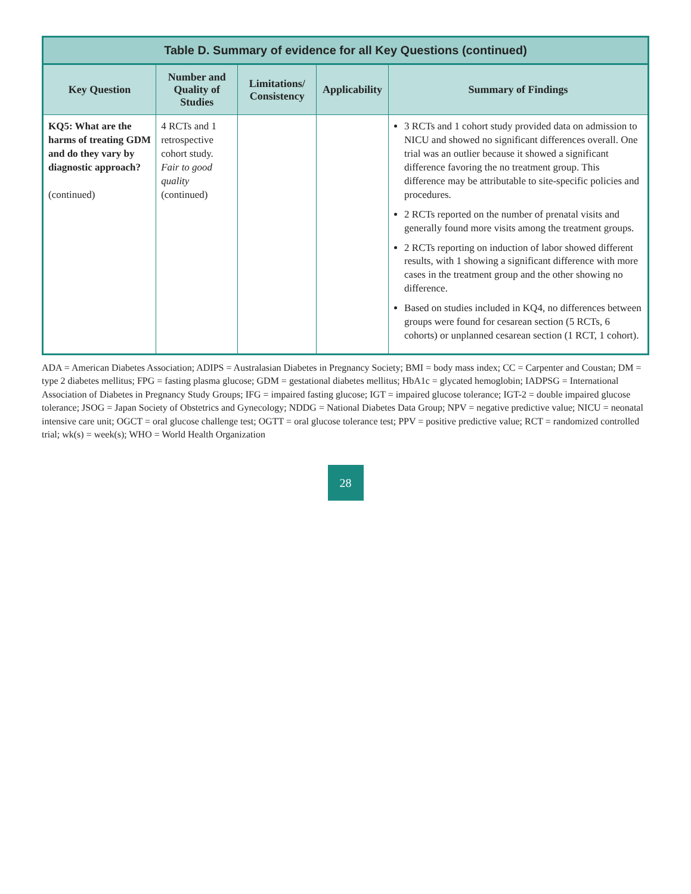Table D. Summary of evidence for all Key Questions (continued)
| Key Question | Number and Quality of Studies | Limitations/ Consistency | Applicability | Summary of Findings |
| --- | --- | --- | --- | --- |
| KQ5: What are the harms of treating GDM and do they vary by diagnostic approach? (continued) | 4 RCTs and 1 retrospective cohort study. Fair to good quality (continued) | | | 3 RCTs and 1 cohort study provided data on admission to NICU and showed no significant differences overall. One trial was an outlier because it showed a significant difference favoring the no treatment group. This difference may be attributable to site-specific policies and procedures. 2 RCTs reported on the number of prenatal visits and generally found more visits among the treatment groups. 2 RCTs reporting on induction of labor showed different results, with 1 showing a significant difference with more cases in the treatment group and the other showing no difference. Based on studies included in KQ4, no differences between groups were found for cesarean section (5 RCTs, 6 cohorts) or unplanned cesarean section (1 RCT, 1 cohort). |
ADA = American Diabetes Association; ADIPS = Australasian Diabetes in Pregnancy Society; BMI = body mass index; CC = Carpenter and Coustan; DM = type 2 diabetes mellitus; FPG = fasting plasma glucose; GDM = gestational diabetes mellitus; HbA1c = glycated hemoglobin; IADPSG = International Association of Diabetes in Pregnancy Study Groups; IFG = impaired fasting glucose; IGT = impaired glucose tolerance; IGT-2 = double impaired glucose tolerance; JSOG = Japan Society of Obstetrics and Gynecology; NDDG = National Diabetes Data Group; NPV = negative predictive value; NICU = neonatal intensive care unit; OGCT = oral glucose challenge test; OGTT = oral glucose tolerance test; PPV = positive predictive value; RCT = randomized controlled trial; wk(s) = week(s); WHO = World Health Organization
28